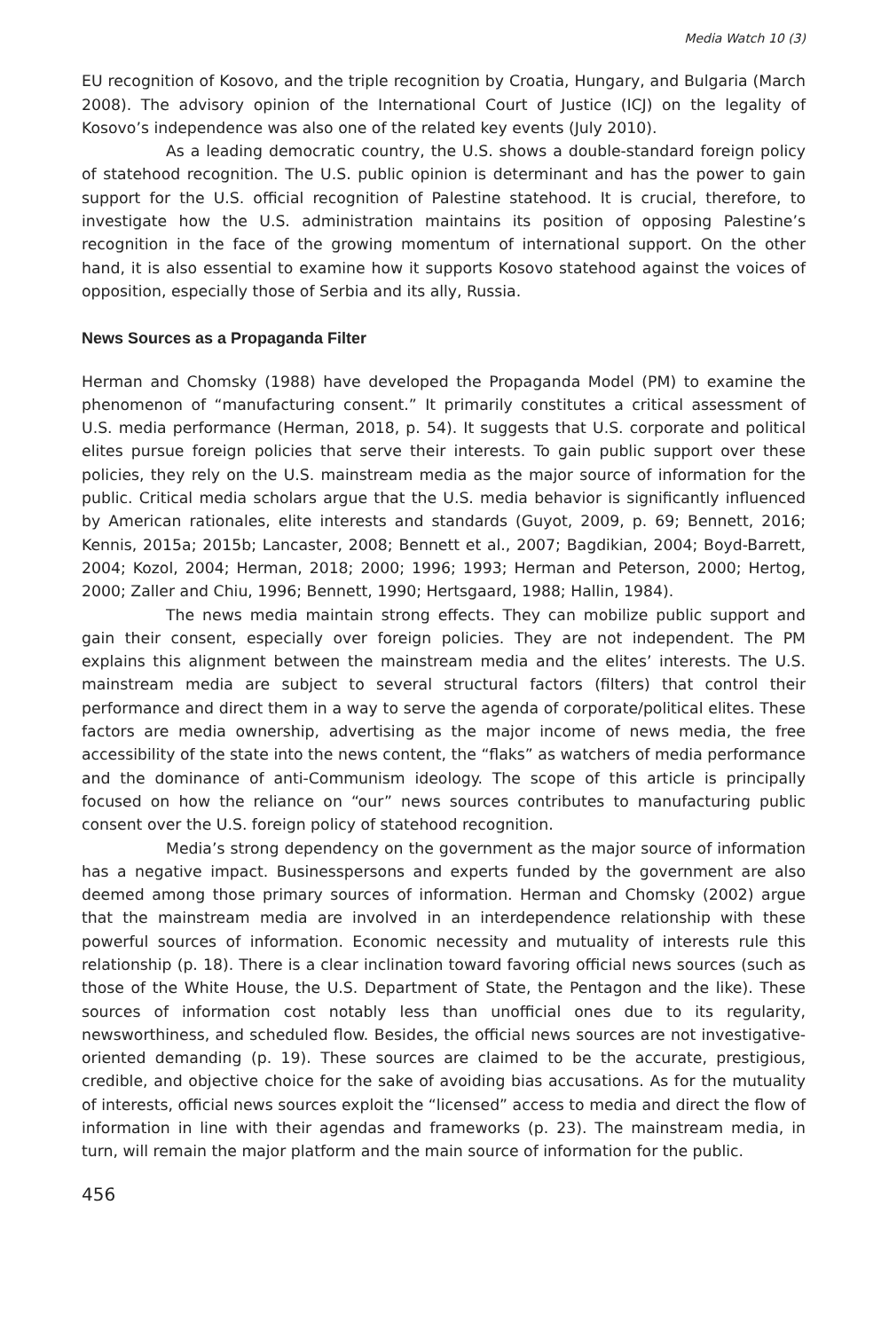Media Watch 10 (3)
EU recognition of Kosovo, and the triple recognition by Croatia, Hungary, and Bulgaria (March 2008). The advisory opinion of the International Court of Justice (ICJ) on the legality of Kosovo’s independence was also one of the related key events (July 2010).
As a leading democratic country, the U.S. shows a double-standard foreign policy of statehood recognition. The U.S. public opinion is determinant and has the power to gain support for the U.S. official recognition of Palestine statehood. It is crucial, therefore, to investigate how the U.S. administration maintains its position of opposing Palestine’s recognition in the face of the growing momentum of international support. On the other hand, it is also essential to examine how it supports Kosovo statehood against the voices of opposition, especially those of Serbia and its ally, Russia.
News Sources as a Propaganda Filter
Herman and Chomsky (1988) have developed the Propaganda Model (PM) to examine the phenomenon of “manufacturing consent.” It primarily constitutes a critical assessment of U.S. media performance (Herman, 2018, p. 54). It suggests that U.S. corporate and political elites pursue foreign policies that serve their interests. To gain public support over these policies, they rely on the U.S. mainstream media as the major source of information for the public. Critical media scholars argue that the U.S. media behavior is significantly influenced by American rationales, elite interests and standards (Guyot, 2009, p. 69; Bennett, 2016; Kennis, 2015a; 2015b; Lancaster, 2008; Bennett et al., 2007; Bagdikian, 2004; Boyd-Barrett, 2004; Kozol, 2004; Herman, 2018; 2000; 1996; 1993; Herman and Peterson, 2000; Hertog, 2000; Zaller and Chiu, 1996; Bennett, 1990; Hertsgaard, 1988; Hallin, 1984).
The news media maintain strong effects. They can mobilize public support and gain their consent, especially over foreign policies. They are not independent. The PM explains this alignment between the mainstream media and the elites’ interests. The U.S. mainstream media are subject to several structural factors (filters) that control their performance and direct them in a way to serve the agenda of corporate/political elites. These factors are media ownership, advertising as the major income of news media, the free accessibility of the state into the news content, the “flaks” as watchers of media performance and the dominance of anti-Communism ideology. The scope of this article is principally focused on how the reliance on “our” news sources contributes to manufacturing public consent over the U.S. foreign policy of statehood recognition.
Media’s strong dependency on the government as the major source of information has a negative impact. Businesspersons and experts funded by the government are also deemed among those primary sources of information. Herman and Chomsky (2002) argue that the mainstream media are involved in an interdependence relationship with these powerful sources of information. Economic necessity and mutuality of interests rule this relationship (p. 18). There is a clear inclination toward favoring official news sources (such as those of the White House, the U.S. Department of State, the Pentagon and the like). These sources of information cost notably less than unofficial ones due to its regularity, newsworthiness, and scheduled flow. Besides, the official news sources are not investigative-oriented demanding (p. 19). These sources are claimed to be the accurate, prestigious, credible, and objective choice for the sake of avoiding bias accusations. As for the mutuality of interests, official news sources exploit the “licensed” access to media and direct the flow of information in line with their agendas and frameworks (p. 23). The mainstream media, in turn, will remain the major platform and the main source of information for the public.
456